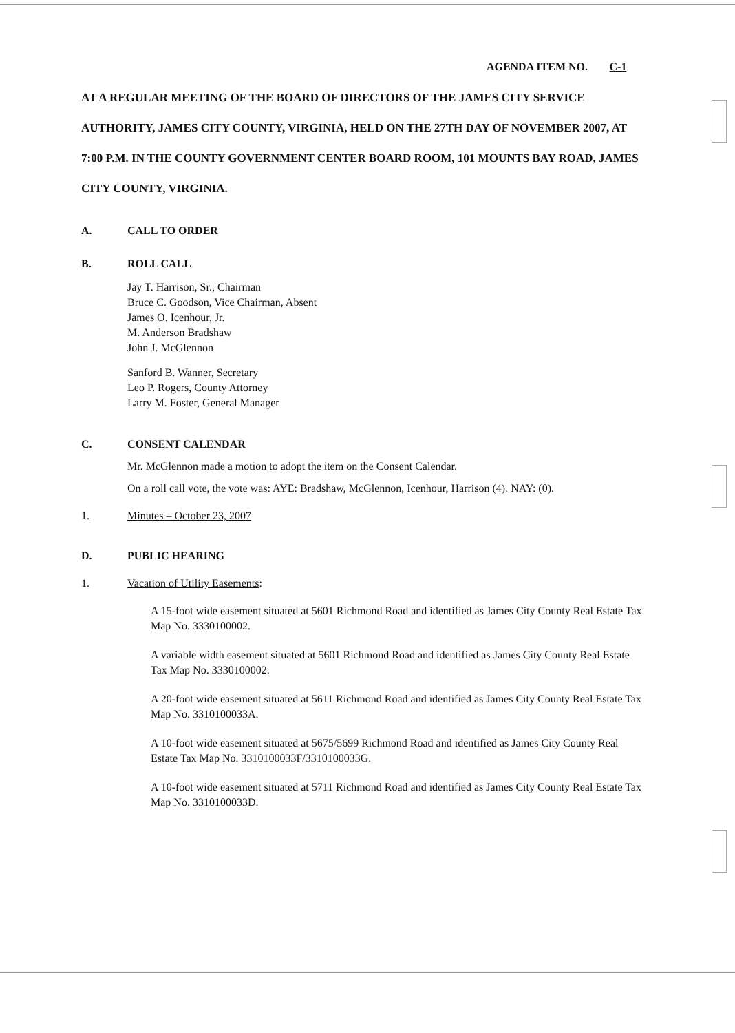AGENDA ITEM NO. C-1
AT A REGULAR MEETING OF THE BOARD OF DIRECTORS OF THE JAMES CITY SERVICE AUTHORITY, JAMES CITY COUNTY, VIRGINIA, HELD ON THE 27TH DAY OF NOVEMBER 2007, AT 7:00 P.M. IN THE COUNTY GOVERNMENT CENTER BOARD ROOM, 101 MOUNTS BAY ROAD, JAMES CITY COUNTY, VIRGINIA.
A. CALL TO ORDER
B. ROLL CALL
Jay T. Harrison, Sr., Chairman
Bruce C. Goodson, Vice Chairman, Absent
James O. Icenhour, Jr.
M. Anderson Bradshaw
John J. McGlennon
Sanford B. Wanner, Secretary
Leo P. Rogers, County Attorney
Larry M. Foster, General Manager
C. CONSENT CALENDAR
Mr. McGlennon made a motion to adopt the item on the Consent Calendar.
On a roll call vote, the vote was: AYE: Bradshaw, McGlennon, Icenhour, Harrison (4). NAY: (0).
1. Minutes – October 23, 2007
D. PUBLIC HEARING
1. Vacation of Utility Easements:
A 15-foot wide easement situated at 5601 Richmond Road and identified as James City County Real Estate Tax Map No. 3330100002.
A variable width easement situated at 5601 Richmond Road and identified as James City County Real Estate Tax Map No. 3330100002.
A 20-foot wide easement situated at 5611 Richmond Road and identified as James City County Real Estate Tax Map No. 3310100033A.
A 10-foot wide easement situated at 5675/5699 Richmond Road and identified as James City County Real Estate Tax Map No. 3310100033F/3310100033G.
A 10-foot wide easement situated at 5711 Richmond Road and identified as James City County Real Estate Tax Map No. 3310100033D.